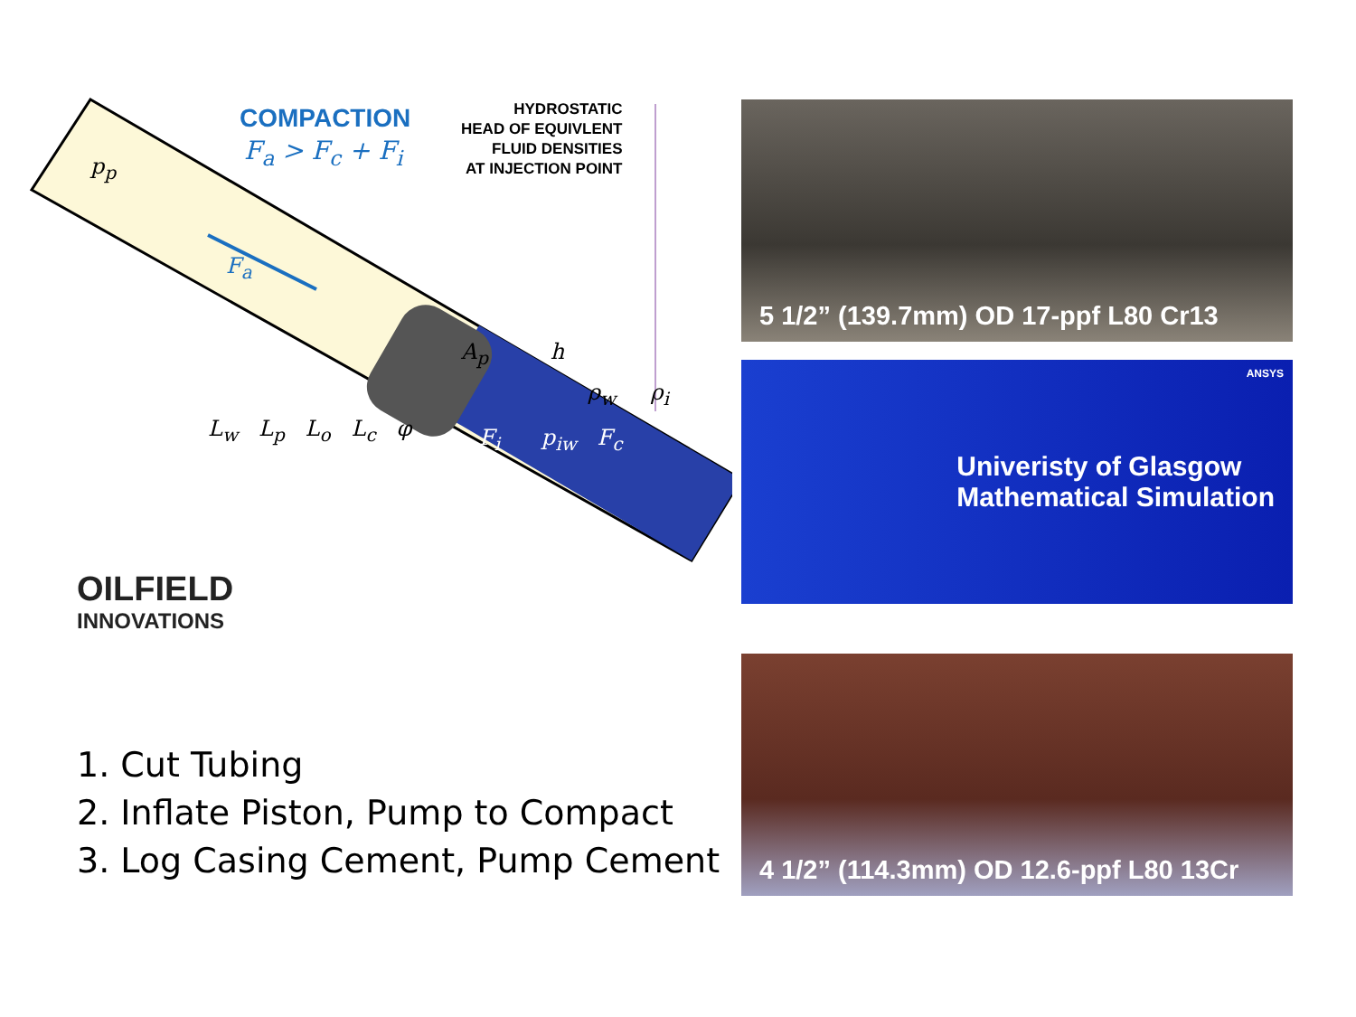COMPACTION
F<sub>a</sub> > F<sub>c</sub> + F<sub>i</sub>
HYDROSTATIC
HEAD OF EQUIVLENT
FLUID DENSITIES
AT INJECTION POINT
p<sub>p</sub>
F<sub>a</sub>
A<sub>p</sub> h
ρ<sub>w</sub> ρ<sub>i</sub>
F<sub>i</sub> p<sub>iw</sub> F<sub>c</sub>
L<sub>w</sub> L<sub>p</sub> L<sub>o</sub> L<sub>c</sub> φ
OILFIELD
INNOVATIONS
1. Cut Tubing
2. Inflate Piston, Pump to Compact
3. Log Casing Cement, Pump Cement
5 1/2” (139.7mm) OD 17-ppf L80 Cr13
Univeristy of Glasgow
Mathematical Simulation
ANSYS
4 1/2” (114.3mm) OD 12.6-ppf L80 13Cr